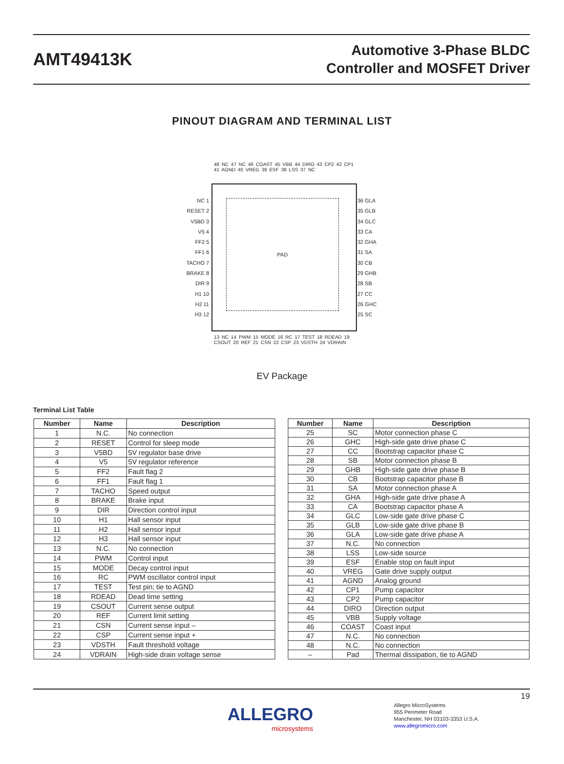AMT49413K
Automotive 3-Phase BLDC
Controller and MOSFET Driver
PINOUT DIAGRAM AND TERMINAL LIST
PAD
NC 1
RESET 2
V5BD 3
V5 4
FF2 5
FF1 6
TACHO 7
BRAKE 8
DIR 9
H1 10
H2 11
H3 12
36 GLA
35 GLB
34 GLC
33 CA
32 GHA
31 SA
30 CB
29 GHB
28 SB
27 CC
26 GHC
25 SC
48 NC 47 NC 46 COAST 45 VBB 44 DIRO 43 CP2 42 CP1 41 AGND 40 VREG 39 ESF 38 LSS 37 NC
13 NC 14 PWM 15 MODE 16 RC 17 TEST 18 RDEAD 19 CSOUT 20 REF 21 CSN 22 CSP 23 VDSTH 24 VDRAIN
EV Package
Terminal List Table
| Number | Name | Description |
| --- | --- | --- |
| 1 | N.C. | No connection |
| 2 | RESET | Control for sleep mode |
| 3 | V5BD | 5V regulator base drive |
| 4 | V5 | 5V regulator reference |
| 5 | FF2 | Fault flag 2 |
| 6 | FF1 | Fault flag 1 |
| 7 | TACHO | Speed output |
| 8 | BRAKE | Brake input |
| 9 | DIR | Direction control input |
| 10 | H1 | Hall sensor input |
| 11 | H2 | Hall sensor input |
| 12 | H3 | Hall sensor input |
| 13 | N.C. | No connection |
| 14 | PWM | Control input |
| 15 | MODE | Decay control input |
| 16 | RC | PWM oscillator control input |
| 17 | TEST | Test pin; tie to AGND |
| 18 | RDEAD | Dead time setting |
| 19 | CSOUT | Current sense output |
| 20 | REF | Current limit setting |
| 21 | CSN | Current sense input – |
| 22 | CSP | Current sense input + |
| 23 | VDSTH | Fault threshold voltage |
| 24 | VDRAIN | High-side drain voltage sense |
| Number | Name | Description |
| --- | --- | --- |
| 25 | SC | Motor connection phase C |
| 26 | GHC | High-side gate drive phase C |
| 27 | CC | Bootstrap capacitor phase C |
| 28 | SB | Motor connection phase B |
| 29 | GHB | High-side gate drive phase B |
| 30 | CB | Bootstrap capacitor phase B |
| 31 | SA | Motor connection phase A |
| 32 | GHA | High-side gate drive phase A |
| 33 | CA | Bootstrap capacitor phase A |
| 34 | GLC | Low-side gate drive phase C |
| 35 | GLB | Low-side gate drive phase B |
| 36 | GLA | Low-side gate drive phase A |
| 37 | N.C. | No connection |
| 38 | LSS | Low-side source |
| 39 | ESF | Enable stop on fault input |
| 40 | VREG | Gate drive supply output |
| 41 | AGND | Analog ground |
| 42 | CP1 | Pump capacitor |
| 43 | CP2 | Pump capacitor |
| 44 | DIRO | Direction output |
| 45 | VBB | Supply voltage |
| 46 | COAST | Coast input |
| 47 | N.C. | No connection |
| 48 | N.C. | No connection |
| – | Pad | Thermal dissipation, tie to AGND |
19
ALLEGRO
microsystems
Allegro MicroSystems
955 Perimeter Road
Manchester, NH 03103-3353 U.S.A.
www.allegromicro.com